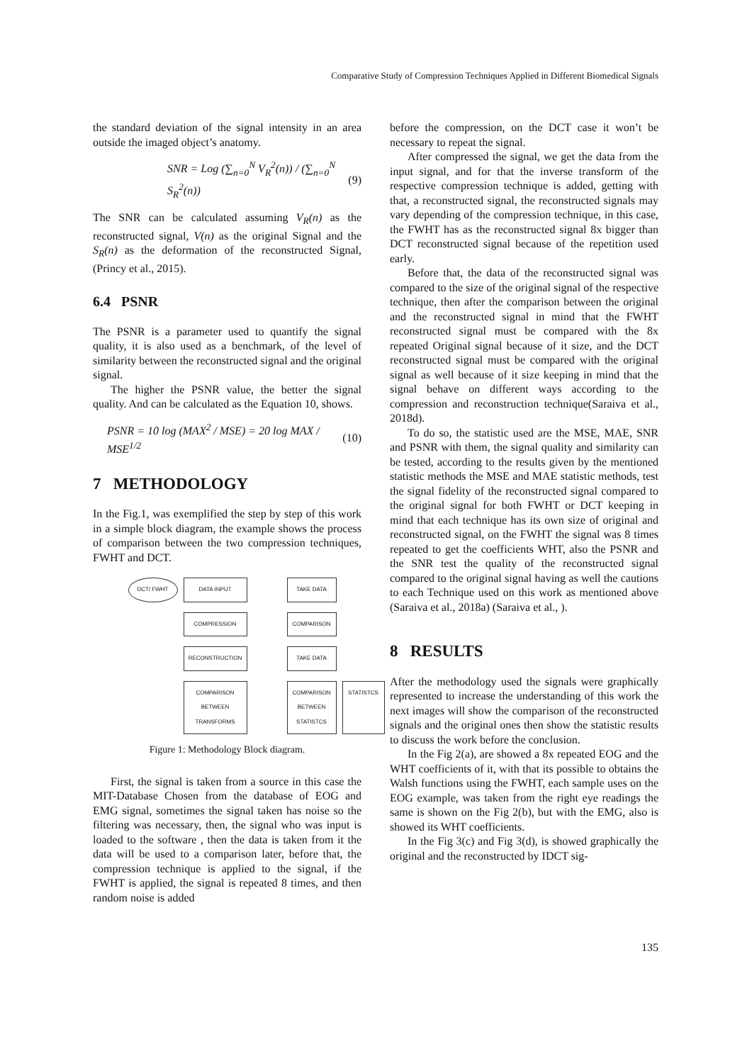Comparative Study of Compression Techniques Applied in Different Biomedical Signals
the standard deviation of the signal intensity in an area outside the imaged object’s anatomy.
SNR = Log (∑<sub>n=0</sub><sup>N</sup> V<sub>R</sub><sup>2</sup>(n)) / (∑<sub>n=0</sub><sup>N</sup> S<sub>R</sub><sup>2</sup>(n)) (9)
The SNR can be calculated assuming V<sub>R</sub>(n) as the reconstructed signal, V(n) as the original Signal and the S<sub>R</sub>(n) as the deformation of the reconstructed Signal, (Princy et al., 2015).
6.4 PSNR
The PSNR is a parameter used to quantify the signal quality, it is also used as a benchmark, of the level of similarity between the reconstructed signal and the original signal.
The higher the PSNR value, the better the signal quality. And can be calculated as the Equation 10, shows.
PSNR = 10 log (MAX<sup>2</sup> / MSE) = 20 log MAX / MSE<sup>1/2</sup> (10)
7 METHODOLOGY
In the Fig.1, was exemplified the step by step of this work in a simple block diagram, the example shows the process of comparison between the two compression techniques, FWHT and DCT.
DCT/ FWHT
DATA INPUT
TAKE DATA
COMPRESSION
COMPARISON
RECONSTRUCTION
TAKE DATA
COMPARISON BETWEEN TRANSFORMS
COMPARISON BETWEEN STATISTCS
STATISTCS
Figure 1: Methodology Block diagram.
First, the signal is taken from a source in this case the MIT-Database Chosen from the database of EOG and EMG signal, sometimes the signal taken has noise so the filtering was necessary, then, the signal who was input is loaded to the software , then the data is taken from it the data will be used to a comparison later, before that, the compression technique is applied to the signal, if the FWHT is applied, the signal is repeated 8 times, and then random noise is added
before the compression, on the DCT case it won’t be necessary to repeat the signal.
After compressed the signal, we get the data from the input signal, and for that the inverse transform of the respective compression technique is added, getting with that, a reconstructed signal, the reconstructed signals may vary depending of the compression technique, in this case, the FWHT has as the reconstructed signal 8x bigger than DCT reconstructed signal because of the repetition used early.
Before that, the data of the reconstructed signal was compared to the size of the original signal of the respective technique, then after the comparison between the original and the reconstructed signal in mind that the FWHT reconstructed signal must be compared with the 8x repeated Original signal because of it size, and the DCT reconstructed signal must be compared with the original signal as well because of it size keeping in mind that the signal behave on different ways according to the compression and reconstruction technique(Saraiva et al., 2018d).
To do so, the statistic used are the MSE, MAE, SNR and PSNR with them, the signal quality and similarity can be tested, according to the results given by the mentioned statistic methods the MSE and MAE statistic methods, test the signal fidelity of the reconstructed signal compared to the original signal for both FWHT or DCT keeping in mind that each technique has its own size of original and reconstructed signal, on the FWHT the signal was 8 times repeated to get the coefficients WHT, also the PSNR and the SNR test the quality of the reconstructed signal compared to the original signal having as well the cautions to each Technique used on this work as mentioned above (Saraiva et al., 2018a) (Saraiva et al., ).
8 RESULTS
After the methodology used the signals were graphically represented to increase the understanding of this work the next images will show the comparison of the reconstructed signals and the original ones then show the statistic results to discuss the work before the conclusion.
In the Fig 2(a), are showed a 8x repeated EOG and the WHT coefficients of it, with that its possible to obtains the Walsh functions using the FWHT, each sample uses on the EOG example, was taken from the right eye readings the same is shown on the Fig 2(b), but with the EMG, also is showed its WHT coefficients.
In the Fig 3(c) and Fig 3(d), is showed graphically the original and the reconstructed by IDCT sig-
135